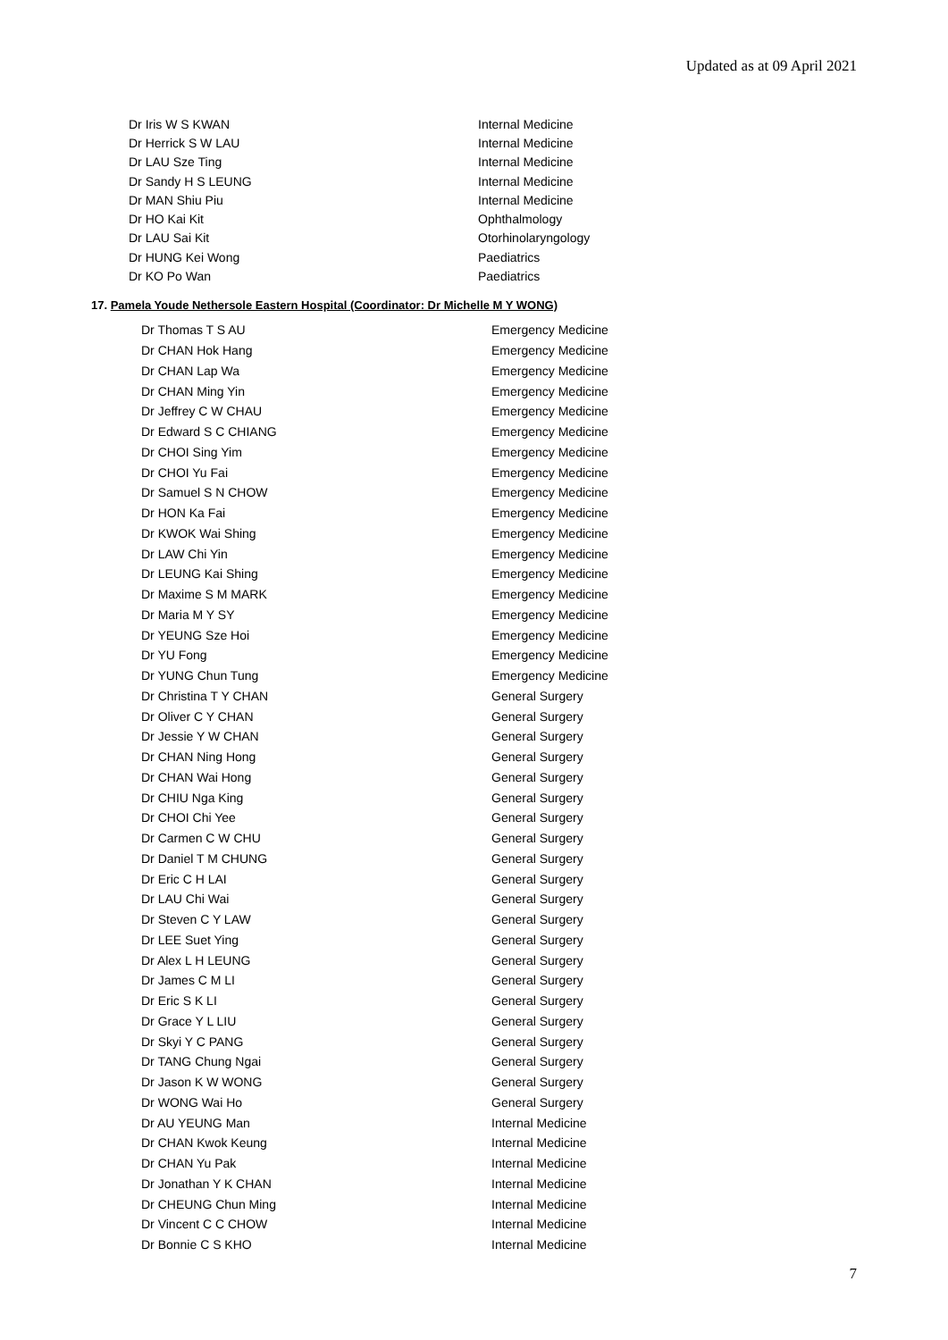Updated as at 09 April 2021
| Dr Iris W S KWAN | Internal Medicine |
| Dr Herrick S W LAU | Internal Medicine |
| Dr LAU Sze Ting | Internal Medicine |
| Dr Sandy H S LEUNG | Internal Medicine |
| Dr MAN Shiu Piu | Internal Medicine |
| Dr HO Kai Kit | Ophthalmology |
| Dr LAU Sai Kit | Otorhinolaryngology |
| Dr HUNG Kei Wong | Paediatrics |
| Dr KO Po Wan | Paediatrics |
17. Pamela Youde Nethersole Eastern Hospital (Coordinator: Dr Michelle M Y WONG)
| Dr Thomas T S AU | Emergency Medicine |
| Dr CHAN Hok Hang | Emergency Medicine |
| Dr CHAN Lap Wa | Emergency Medicine |
| Dr CHAN Ming Yin | Emergency Medicine |
| Dr Jeffrey C W CHAU | Emergency Medicine |
| Dr Edward S C CHIANG | Emergency Medicine |
| Dr CHOI Sing Yim | Emergency Medicine |
| Dr CHOI Yu Fai | Emergency Medicine |
| Dr Samuel S N CHOW | Emergency Medicine |
| Dr HON Ka Fai | Emergency Medicine |
| Dr KWOK Wai Shing | Emergency Medicine |
| Dr LAW Chi Yin | Emergency Medicine |
| Dr LEUNG Kai Shing | Emergency Medicine |
| Dr Maxime S M MARK | Emergency Medicine |
| Dr Maria M Y SY | Emergency Medicine |
| Dr YEUNG Sze Hoi | Emergency Medicine |
| Dr YU Fong | Emergency Medicine |
| Dr YUNG Chun Tung | Emergency Medicine |
| Dr Christina T Y CHAN | General Surgery |
| Dr Oliver C Y CHAN | General Surgery |
| Dr Jessie Y W CHAN | General Surgery |
| Dr CHAN Ning Hong | General Surgery |
| Dr CHAN Wai Hong | General Surgery |
| Dr CHIU Nga King | General Surgery |
| Dr CHOI Chi Yee | General Surgery |
| Dr Carmen C W CHU | General Surgery |
| Dr Daniel T M CHUNG | General Surgery |
| Dr Eric C H LAI | General Surgery |
| Dr LAU Chi Wai | General Surgery |
| Dr Steven C Y LAW | General Surgery |
| Dr LEE Suet Ying | General Surgery |
| Dr Alex L H LEUNG | General Surgery |
| Dr James C M LI | General Surgery |
| Dr Eric S K LI | General Surgery |
| Dr Grace Y L LIU | General Surgery |
| Dr Skyi Y C PANG | General Surgery |
| Dr TANG Chung Ngai | General Surgery |
| Dr Jason K W WONG | General Surgery |
| Dr WONG Wai Ho | General Surgery |
| Dr AU YEUNG Man | Internal Medicine |
| Dr CHAN Kwok Keung | Internal Medicine |
| Dr CHAN Yu Pak | Internal Medicine |
| Dr Jonathan Y K CHAN | Internal Medicine |
| Dr CHEUNG Chun Ming | Internal Medicine |
| Dr Vincent C C CHOW | Internal Medicine |
| Dr Bonnie C S KHO | Internal Medicine |
7